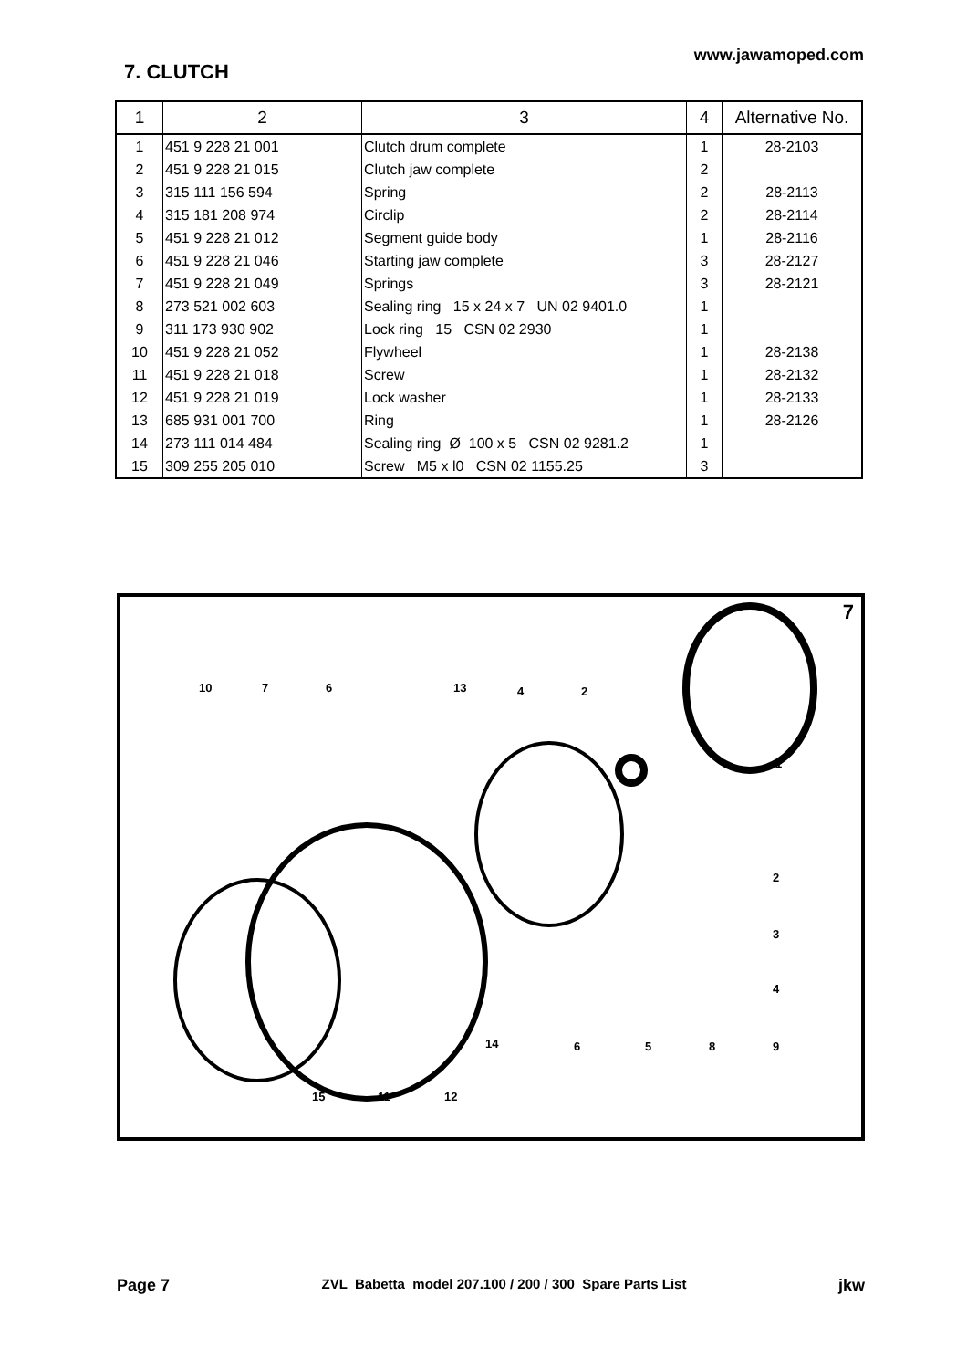7. CLUTCH
www.jawamoped.com
| 1 | 2 | 3 | 4 | Alternative No. |
| --- | --- | --- | --- | --- |
| 1 | 451 9 228 21 001 | Clutch drum complete | 1 | 28-2103 |
| 2 | 451 9 228 21 015 | Clutch jaw complete | 2 | |
| 3 | 315 111 156 594 | Spring | 2 | 28-2113 |
| 4 | 315 181 208 974 | Circlip | 2 | 28-2114 |
| 5 | 451 9 228 21 012 | Segment guide body | 1 | 28-2116 |
| 6 | 451 9 228 21 046 | Starting jaw complete | 3 | 28-2127 |
| 7 | 451 9 228 21 049 | Springs | 3 | 28-2121 |
| 8 | 273 521 002 603 | Sealing ring 15 x 24 x 7 UN 02 9401.0 | 1 | |
| 9 | 311 173 930 902 | Lock ring 15 CSN 02 2930 | 1 | |
| 10 | 451 9 228 21 052 | Flywheel | 1 | 28-2138 |
| 11 | 451 9 228 21 018 | Screw | 1 | 28-2132 |
| 12 | 451 9 228 21 019 | Lock washer | 1 | 28-2133 |
| 13 | 685 931 001 700 | Ring | 1 | 28-2126 |
| 14 | 273 111 014 484 | Sealing ring Ø 100 x 5 CSN 02 9281.2 | 1 | |
| 15 | 309 255 205 010 | Screw M5 x l0 CSN 02 1155.25 | 3 | |
7
10 7 6 13 4 2
1
2
3
4
14 6 5 8 9
15 11 12
Page 7 ZVL Babetta model 207.100 / 200 / 300 Spare Parts List jkw